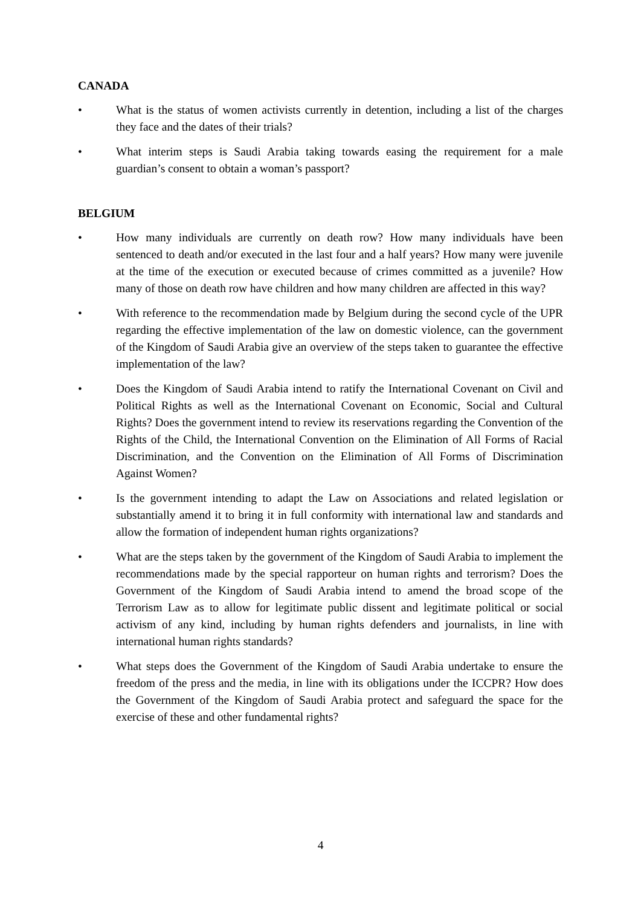CANADA
• What is the status of women activists currently in detention, including a list of the charges they face and the dates of their trials?
• What interim steps is Saudi Arabia taking towards easing the requirement for a male guardian’s consent to obtain a woman’s passport?
BELGIUM
• How many individuals are currently on death row? How many individuals have been sentenced to death and/or executed in the last four and a half years? How many were juvenile at the time of the execution or executed because of crimes committed as a juvenile? How many of those on death row have children and how many children are affected in this way?
• With reference to the recommendation made by Belgium during the second cycle of the UPR regarding the effective implementation of the law on domestic violence, can the government of the Kingdom of Saudi Arabia give an overview of the steps taken to guarantee the effective implementation of the law?
• Does the Kingdom of Saudi Arabia intend to ratify the International Covenant on Civil and Political Rights as well as the International Covenant on Economic, Social and Cultural Rights? Does the government intend to review its reservations regarding the Convention of the Rights of the Child, the International Convention on the Elimination of All Forms of Racial Discrimination, and the Convention on the Elimination of All Forms of Discrimination Against Women?
• Is the government intending to adapt the Law on Associations and related legislation or substantially amend it to bring it in full conformity with international law and standards and allow the formation of independent human rights organizations?
• What are the steps taken by the government of the Kingdom of Saudi Arabia to implement the recommendations made by the special rapporteur on human rights and terrorism? Does the Government of the Kingdom of Saudi Arabia intend to amend the broad scope of the Terrorism Law as to allow for legitimate public dissent and legitimate political or social activism of any kind, including by human rights defenders and journalists, in line with international human rights standards?
• What steps does the Government of the Kingdom of Saudi Arabia undertake to ensure the freedom of the press and the media, in line with its obligations under the ICCPR? How does the Government of the Kingdom of Saudi Arabia protect and safeguard the space for the exercise of these and other fundamental rights?
4